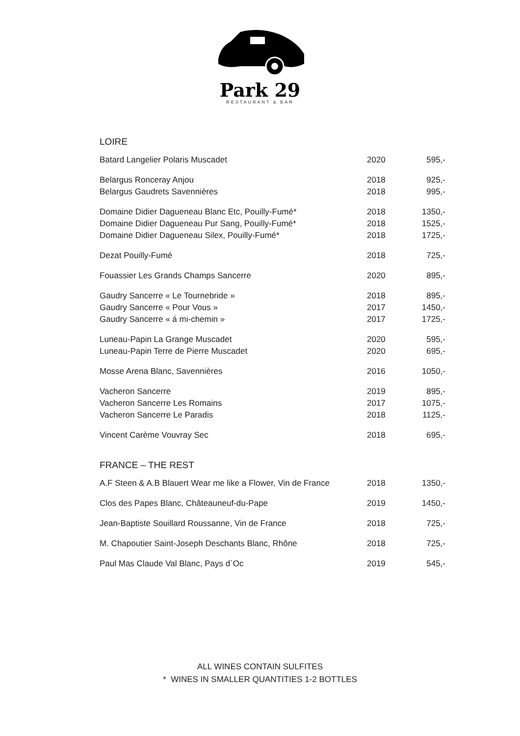Park 29
RESTAURANT & BAR
LOIRE
| Batard Langelier Polaris Muscadet | 2020 | 595,- |
| Belargus Ronceray Anjou | 2018 | 925,- |
| Belargus Gaudrets Savennières | 2018 | 995,- |
| Domaine Didier Dagueneau Blanc Etc, Pouilly-Fumé* | 2018 | 1350,- |
| Domaine Didier Dagueneau Pur Sang, Pouilly-Fumé* | 2018 | 1525,- |
| Domaine Didier Dagueneau Silex, Pouilly-Fumé* | 2018 | 1725,- |
| Dezat Pouilly-Fumé | 2018 | 725,- |
| Fouassier Les Grands Champs Sancerre | 2020 | 895,- |
| Gaudry Sancerre « Le Tournebride » | 2018 | 895,- |
| Gaudry Sancerre « Pour Vous » | 2017 | 1450,- |
| Gaudry Sancerre « á mi-chemin » | 2017 | 1725,- |
| Luneau-Papin La Grange Muscadet | 2020 | 595,- |
| Luneau-Papin Terre de Pierre Muscadet | 2020 | 695,- |
| Mosse Arena Blanc, Savennières | 2016 | 1050,- |
| Vacheron Sancerre | 2019 | 895,- |
| Vacheron Sancerre Les Romains | 2017 | 1075,- |
| Vacheron Sancerre Le Paradis | 2018 | 1125,- |
| Vincent Carème Vouvray Sec | 2018 | 695,- |
FRANCE – THE REST
| A.F Steen & A.B Blauert Wear me like a Flower, Vin de France | 2018 | 1350,- |
| Clos des Papes Blanc, Châteauneuf-du-Pape | 2019 | 1450,- |
| Jean-Baptiste Souillard Roussanne, Vin de France | 2018 | 725,- |
| M. Chapoutier Saint-Joseph Deschants Blanc, Rhône | 2018 | 725,- |
| Paul Mas Claude Val Blanc, Pays d´Oc | 2019 | 545,- |
ALL WINES CONTAIN SULFITES
* WINES IN SMALLER QUANTITIES 1-2 BOTTLES